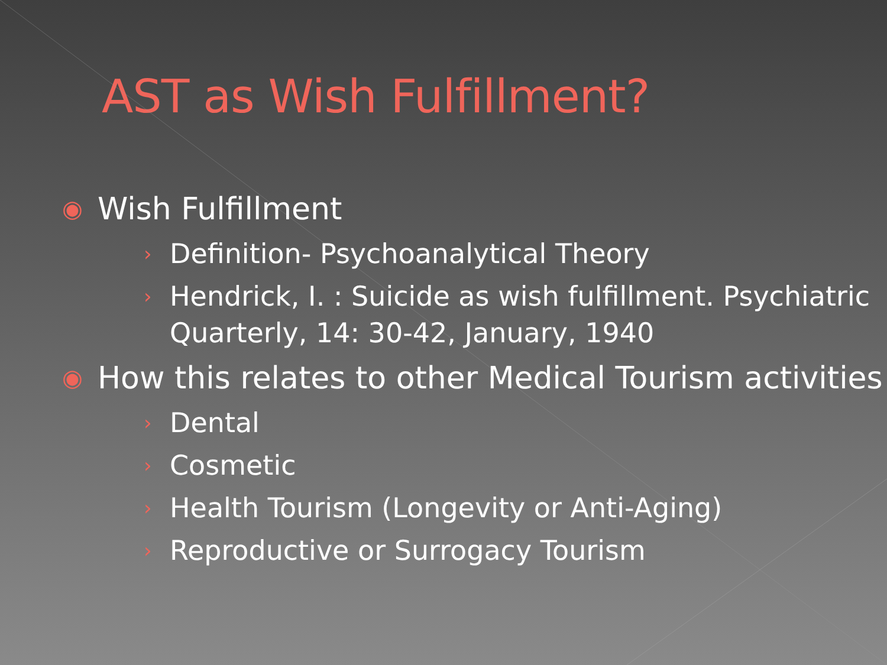AST as Wish Fulfillment?
◉ Wish Fulfillment
› Definition- Psychoanalytical Theory
› Hendrick, I. : Suicide as wish fulfillment. Psychiatric Quarterly, 14: 30-42, January, 1940
◉ How this relates to other Medical Tourism activities
› Dental
› Cosmetic
› Health Tourism (Longevity or Anti-Aging)
› Reproductive or Surrogacy Tourism